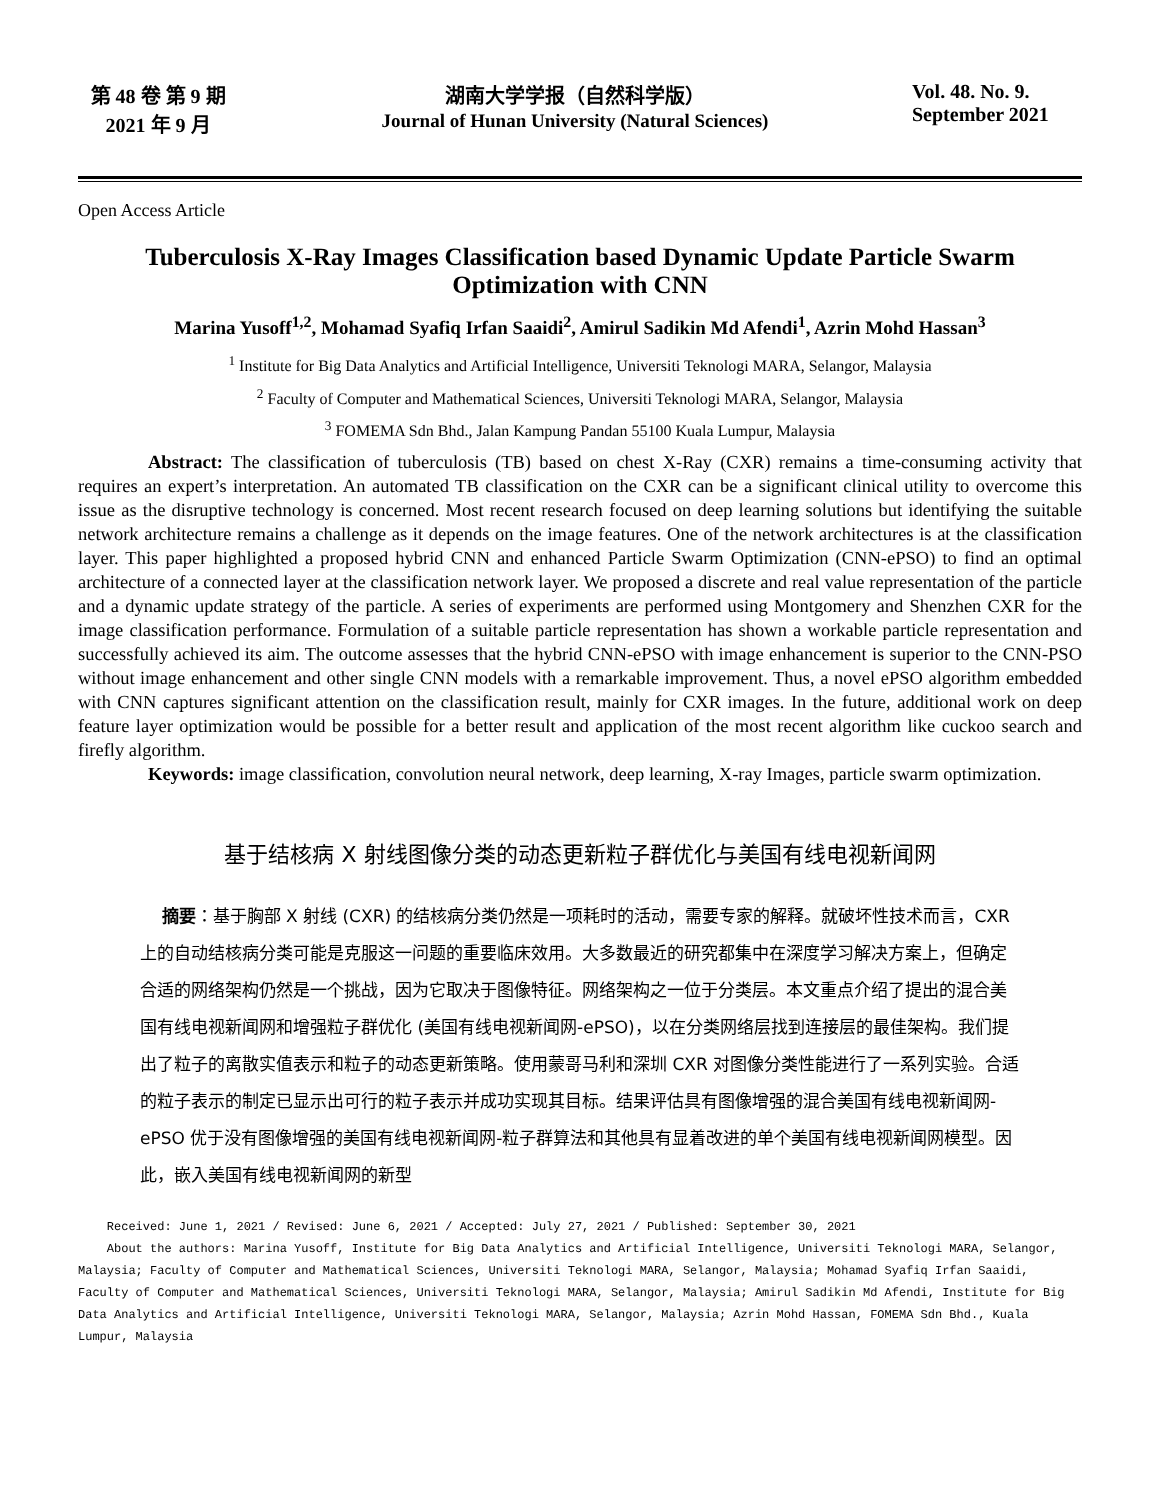第 48 卷 第 9 期
2021 年 9 月
湖南大学学报（自然科学版）
Journal of Hunan University (Natural Sciences)
Vol. 48. No. 9.
September 2021
Open Access Article
Tuberculosis X-Ray Images Classification based Dynamic Update Particle Swarm Optimization with CNN
Marina Yusoff<sup>1,2</sup>, Mohamad Syafiq Irfan Saaidi<sup>2</sup>, Amirul Sadikin Md Afendi<sup>1</sup>, Azrin Mohd Hassan<sup>3</sup>
<sup>1</sup> Institute for Big Data Analytics and Artificial Intelligence, Universiti Teknologi MARA, Selangor, Malaysia
<sup>2</sup> Faculty of Computer and Mathematical Sciences, Universiti Teknologi MARA, Selangor, Malaysia
<sup>3</sup> FOMEMA Sdn Bhd., Jalan Kampung Pandan 55100 Kuala Lumpur, Malaysia
Abstract: The classification of tuberculosis (TB) based on chest X-Ray (CXR) remains a time-consuming activity that requires an expert’s interpretation. An automated TB classification on the CXR can be a significant clinical utility to overcome this issue as the disruptive technology is concerned. Most recent research focused on deep learning solutions but identifying the suitable network architecture remains a challenge as it depends on the image features. One of the network architectures is at the classification layer. This paper highlighted a proposed hybrid CNN and enhanced Particle Swarm Optimization (CNN-ePSO) to find an optimal architecture of a connected layer at the classification network layer. We proposed a discrete and real value representation of the particle and a dynamic update strategy of the particle. A series of experiments are performed using Montgomery and Shenzhen CXR for the image classification performance. Formulation of a suitable particle representation has shown a workable particle representation and successfully achieved its aim. The outcome assesses that the hybrid CNN-ePSO with image enhancement is superior to the CNN-PSO without image enhancement and other single CNN models with a remarkable improvement. Thus, a novel ePSO algorithm embedded with CNN captures significant attention on the classification result, mainly for CXR images. In the future, additional work on deep feature layer optimization would be possible for a better result and application of the most recent algorithm like cuckoo search and firefly algorithm.
Keywords: image classification, convolution neural network, deep learning, X-ray Images, particle swarm optimization.
基于结核病 X 射线图像分类的动态更新粒子群优化与美国有线电视新闻网
摘要：基于胸部 X 射线 (CXR) 的结核病分类仍然是一项耗时的活动，需要专家的解释。就破坏性技术而言，CXR 上的自动结核病分类可能是克服这一问题的重要临床效用。大多数最近的研究都集中在深度学习解决方案上，但确定合适的网络架构仍然是一个挑战，因为它取决于图像特征。网络架构之一位于分类层。本文重点介绍了提出的混合美国有线电视新闻网和增强粒子群优化 (美国有线电视新闻网-ePSO)，以在分类网络层找到连接层的最佳架构。我们提出了粒子的离散实值表示和粒子的动态更新策略。使用蒙哥马利和深圳 CXR 对图像分类性能进行了一系列实验。合适的粒子表示的制定已显示出可行的粒子表示并成功实现其目标。结果评估具有图像增强的混合美国有线电视新闻网-ePSO 优于没有图像增强的美国有线电视新闻网-粒子群算法和其他具有显着改进的单个美国有线电视新闻网模型。因此，嵌入美国有线电视新闻网的新型
Received: June 1, 2021 / Revised: June 6, 2021 / Accepted: July 27, 2021 / Published: September 30, 2021
About the authors: Marina Yusoff, Institute for Big Data Analytics and Artificial Intelligence, Universiti Teknologi MARA, Selangor, Malaysia; Faculty of Computer and Mathematical Sciences, Universiti Teknologi MARA, Selangor, Malaysia; Mohamad Syafiq Irfan Saaidi, Faculty of Computer and Mathematical Sciences, Universiti Teknologi MARA, Selangor, Malaysia; Amirul Sadikin Md Afendi, Institute for Big Data Analytics and Artificial Intelligence, Universiti Teknologi MARA, Selangor, Malaysia; Azrin Mohd Hassan, FOMEMA Sdn Bhd., Kuala Lumpur, Malaysia